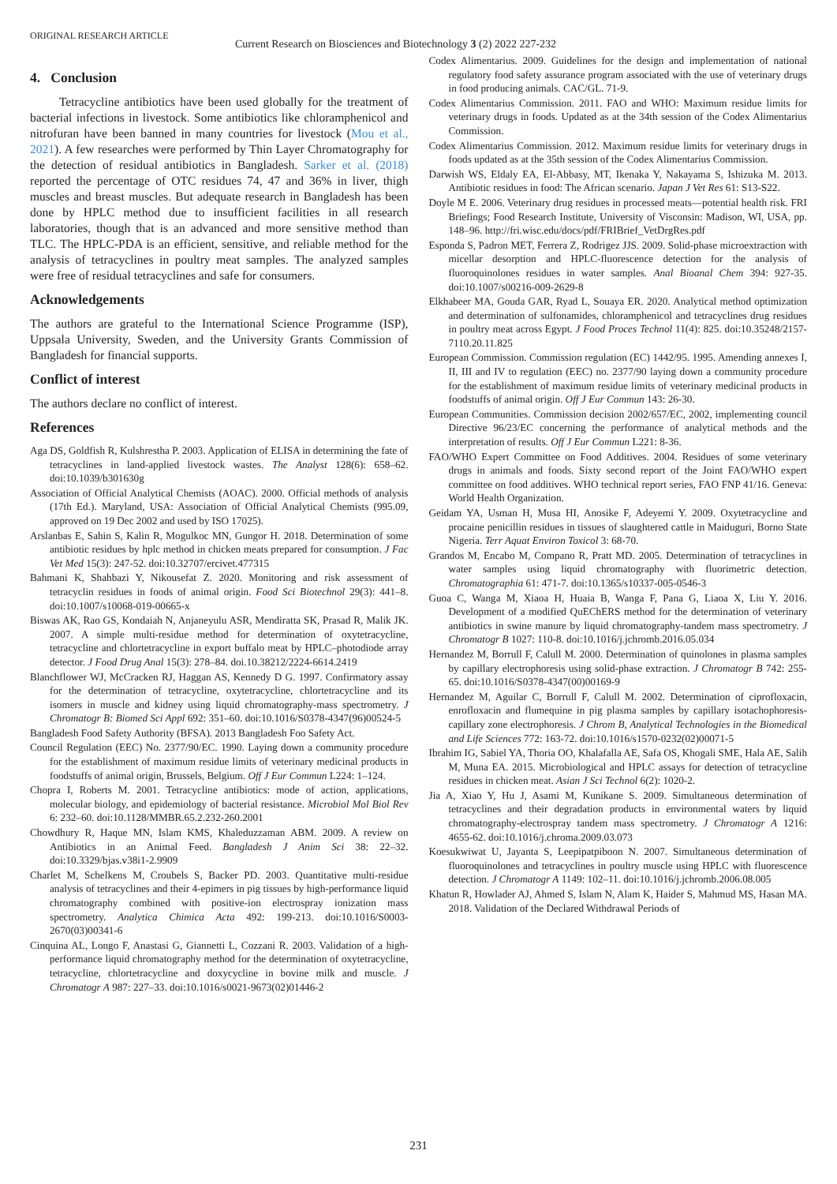ORIGINAL RESEARCH ARTICLE
Current Research on Biosciences and Biotechnology 3 (2) 2022 227-232
4. Conclusion
Tetracycline antibiotics have been used globally for the treatment of bacterial infections in livestock. Some antibiotics like chloramphenicol and nitrofuran have been banned in many countries for livestock (Mou et al., 2021). A few researches were performed by Thin Layer Chromatography for the detection of residual antibiotics in Bangladesh. Sarker et al. (2018) reported the percentage of OTC residues 74, 47 and 36% in liver, thigh muscles and breast muscles. But adequate research in Bangladesh has been done by HPLC method due to insufficient facilities in all research laboratories, though that is an advanced and more sensitive method than TLC. The HPLC-PDA is an efficient, sensitive, and reliable method for the analysis of tetracyclines in poultry meat samples. The analyzed samples were free of residual tetracyclines and safe for consumers.
Acknowledgements
The authors are grateful to the International Science Programme (ISP), Uppsala University, Sweden, and the University Grants Commission of Bangladesh for financial supports.
Conflict of interest
The authors declare no conflict of interest.
References
Aga DS, Goldfish R, Kulshrestha P. 2003. Application of ELISA in determining the fate of tetracyclines in land-applied livestock wastes. The Analyst 128(6): 658–62. doi:10.1039/b301630g
Association of Official Analytical Chemists (AOAC). 2000. Official methods of analysis (17th Ed.). Maryland, USA: Association of Official Analytical Chemists (995.09, approved on 19 Dec 2002 and used by ISO 17025).
Arslanbas E, Sahin S, Kalin R, Mogulkoc MN, Gungor H. 2018. Determination of some antibiotic residues by hplc method in chicken meats prepared for consumption. J Fac Vet Med 15(3): 247-52. doi:10.32707/ercivet.477315
Bahmani K, Shahbazi Y, Nikousefat Z. 2020. Monitoring and risk assessment of tetracyclin residues in foods of animal origin. Food Sci Biotechnol 29(3): 441–8. doi:10.1007/s10068-019-00665-x
Biswas AK, Rao GS, Kondaiah N, Anjaneyulu ASR, Mendiratta SK, Prasad R, Malik JK. 2007. A simple multi-residue method for determination of oxytetracycline, tetracycline and chlortetracycline in export buffalo meat by HPLC–photodiode array detector. J Food Drug Anal 15(3): 278–84. doi.10.38212/2224-6614.2419
Blanchflower WJ, McCracken RJ, Haggan AS, Kennedy D G. 1997. Confirmatory assay for the determination of tetracycline, oxytetracycline, chlortetracycline and its isomers in muscle and kidney using liquid chromatography-mass spectrometry. J Chromatogr B: Biomed Sci Appl 692: 351–60. doi:10.1016/S0378-4347(96)00524-5
Bangladesh Food Safety Authority (BFSA). 2013 Bangladesh Foo Safety Act.
Council Regulation (EEC) No. 2377/90/EC. 1990. Laying down a community procedure for the establishment of maximum residue limits of veterinary medicinal products in foodstuffs of animal origin, Brussels, Belgium. Off J Eur Commun L224: 1–124.
Chopra I, Roberts M. 2001. Tetracycline antibiotics: mode of action, applications, molecular biology, and epidemiology of bacterial resistance. Microbiol Mol Biol Rev 6: 232–60. doi:10.1128/MMBR.65.2.232-260.2001
Chowdhury R, Haque MN, Islam KMS, Khaleduzzaman ABM. 2009. A review on Antibiotics in an Animal Feed. Bangladesh J Anim Sci 38: 22–32. doi:10.3329/bjas.v38i1-2.9909
Charlet M, Schelkens M, Croubels S, Backer PD. 2003. Quantitative multi-residue analysis of tetracyclines and their 4-epimers in pig tissues by high-performance liquid chromatography combined with positive-ion electrospray ionization mass spectrometry. Analytica Chimica Acta 492: 199-213. doi:10.1016/S0003-2670(03)00341-6
Cinquina AL, Longo F, Anastasi G, Giannetti L, Cozzani R. 2003. Validation of a high-performance liquid chromatography method for the determination of oxytetracycline, tetracycline, chlortetracycline and doxycycline in bovine milk and muscle. J Chromatogr A 987: 227–33. doi:10.1016/s0021-9673(02)01446-2
Codex Alimentarius. 2009. Guidelines for the design and implementation of national regulatory food safety assurance program associated with the use of veterinary drugs in food producing animals. CAC/GL. 71-9.
Codex Alimentarius Commission. 2011. FAO and WHO: Maximum residue limits for veterinary drugs in foods. Updated as at the 34th session of the Codex Alimentarius Commission.
Codex Alimentarius Commission. 2012. Maximum residue limits for veterinary drugs in foods updated as at the 35th session of the Codex Alimentarius Commission.
Darwish WS, Eldaly EA, El-Abbasy, MT, Ikenaka Y, Nakayama S, Ishizuka M. 2013. Antibiotic residues in food: The African scenario. Japan J Vet Res 61: S13-S22.
Doyle M E. 2006. Veterinary drug residues in processed meats—potential health risk. FRI Briefings; Food Research Institute, University of Visconsin: Madison, WI, USA, pp. 148–96. http://fri.wisc.edu/docs/pdf/FRIBrief_VetDrgRes.pdf
Esponda S, Padron MET, Ferrera Z, Rodrigez JJS. 2009. Solid-phase microextraction with micellar desorption and HPLC-fluorescence detection for the analysis of fluoroquinolones residues in water samples. Anal Bioanal Chem 394: 927-35. doi:10.1007/s00216-009-2629-8
Elkhabeer MA, Gouda GAR, Ryad L, Souaya ER. 2020. Analytical method optimization and determination of sulfonamides, chloramphenicol and tetracyclines drug residues in poultry meat across Egypt. J Food Proces Technol 11(4): 825. doi:10.35248/2157-7110.20.11.825
European Commission. Commission regulation (EC) 1442/95. 1995. Amending annexes I, II, III and IV to regulation (EEC) no. 2377/90 laying down a community procedure for the establishment of maximum residue limits of veterinary medicinal products in foodstuffs of animal origin. Off J Eur Commun 143: 26-30.
European Communities. Commission decision 2002/657/EC, 2002, implementing council Directive 96/23/EC concerning the performance of analytical methods and the interpretation of results. Off J Eur Commun L221: 8-36.
FAO/WHO Expert Committee on Food Additives. 2004. Residues of some veterinary drugs in animals and foods. Sixty second report of the Joint FAO/WHO expert committee on food additives. WHO technical report series, FAO FNP 41/16. Geneva: World Health Organization.
Geidam YA, Usman H, Musa HI, Anosike F, Adeyemi Y. 2009. Oxytetracycline and procaine penicillin residues in tissues of slaughtered cattle in Maiduguri, Borno State Nigeria. Terr Aquat Environ Toxicol 3: 68-70.
Grandos M, Encabo M, Compano R, Pratt MD. 2005. Determination of tetracyclines in water samples using liquid chromatography with fluorimetric detection. Chromatographia 61: 471-7. doi:10.1365/s10337-005-0546-3
Guoa C, Wanga M, Xiaoa H, Huaia B, Wanga F, Pana G, Liaoa X, Liu Y. 2016. Development of a modified QuEChERS method for the determination of veterinary antibiotics in swine manure by liquid chromatography-tandem mass spectrometry. J Chromatogr B 1027: 110-8. doi:10.1016/j.jchromb.2016.05.034
Hernandez M, Borrull F, Calull M. 2000. Determination of quinolones in plasma samples by capillary electrophoresis using solid-phase extraction. J Chromatogr B 742: 255-65. doi:10.1016/S0378-4347(00)00169-9
Hernandez M, Aguilar C, Borrull F, Calull M. 2002. Determination of ciprofloxacin, enrofloxacin and flumequine in pig plasma samples by capillary isotachophoresis-capillary zone electrophoresis. J Chrom B, Analytical Technologies in the Biomedical and Life Sciences 772: 163-72. doi:10.1016/s1570-0232(02)00071-5
Ibrahim IG, Sabiel YA, Thoria OO, Khalafalla AE, Safa OS, Khogali SME, Hala AE, Salih M, Muna EA. 2015. Microbiological and HPLC assays for detection of tetracycline residues in chicken meat. Asian J Sci Technol 6(2): 1020-2.
Jia A, Xiao Y, Hu J, Asami M, Kunikane S. 2009. Simultaneous determination of tetracyclines and their degradation products in environmental waters by liquid chromatography-electrospray tandem mass spectrometry. J Chromatogr A 1216: 4655-62. doi:10.1016/j.chroma.2009.03.073
Koesukwiwat U, Jayanta S, Leepipatpiboon N. 2007. Simultaneous determination of fluoroquinolones and tetracyclines in poultry muscle using HPLC with fluorescence detection. J Chromatogr A 1149: 102–11. doi:10.1016/j.jchromb.2006.08.005
Khatun R, Howlader AJ, Ahmed S, Islam N, Alam K, Haider S, Mahmud MS, Hasan MA. 2018. Validation of the Declared Withdrawal Periods of
231